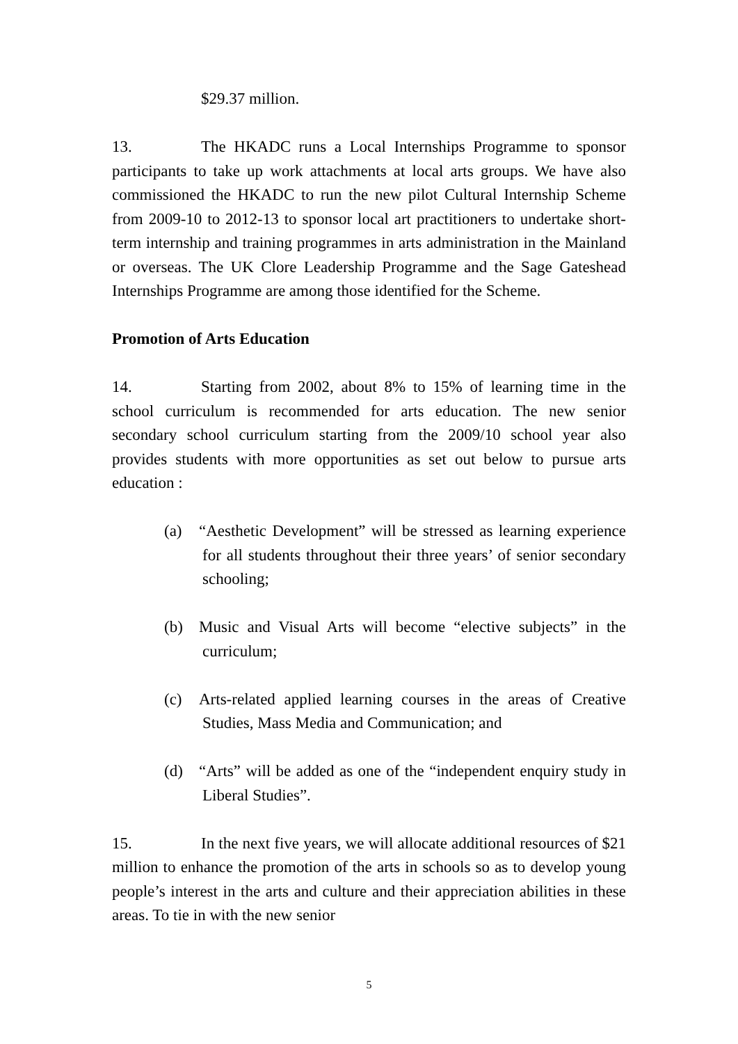$29.37 million.
13. The HKADC runs a Local Internships Programme to sponsor participants to take up work attachments at local arts groups. We have also commissioned the HKADC to run the new pilot Cultural Internship Scheme from 2009-10 to 2012-13 to sponsor local art practitioners to undertake short-term internship and training programmes in arts administration in the Mainland or overseas. The UK Clore Leadership Programme and the Sage Gateshead Internships Programme are among those identified for the Scheme.
Promotion of Arts Education
14. Starting from 2002, about 8% to 15% of learning time in the school curriculum is recommended for arts education. The new senior secondary school curriculum starting from the 2009/10 school year also provides students with more opportunities as set out below to pursue arts education :
(a) “Aesthetic Development” will be stressed as learning experience for all students throughout their three years’ of senior secondary schooling;
(b) Music and Visual Arts will become “elective subjects” in the curriculum;
(c) Arts-related applied learning courses in the areas of Creative Studies, Mass Media and Communication; and
(d) “Arts” will be added as one of the “independent enquiry study in Liberal Studies”.
15. In the next five years, we will allocate additional resources of $21 million to enhance the promotion of the arts in schools so as to develop young people’s interest in the arts and culture and their appreciation abilities in these areas. To tie in with the new senior
5